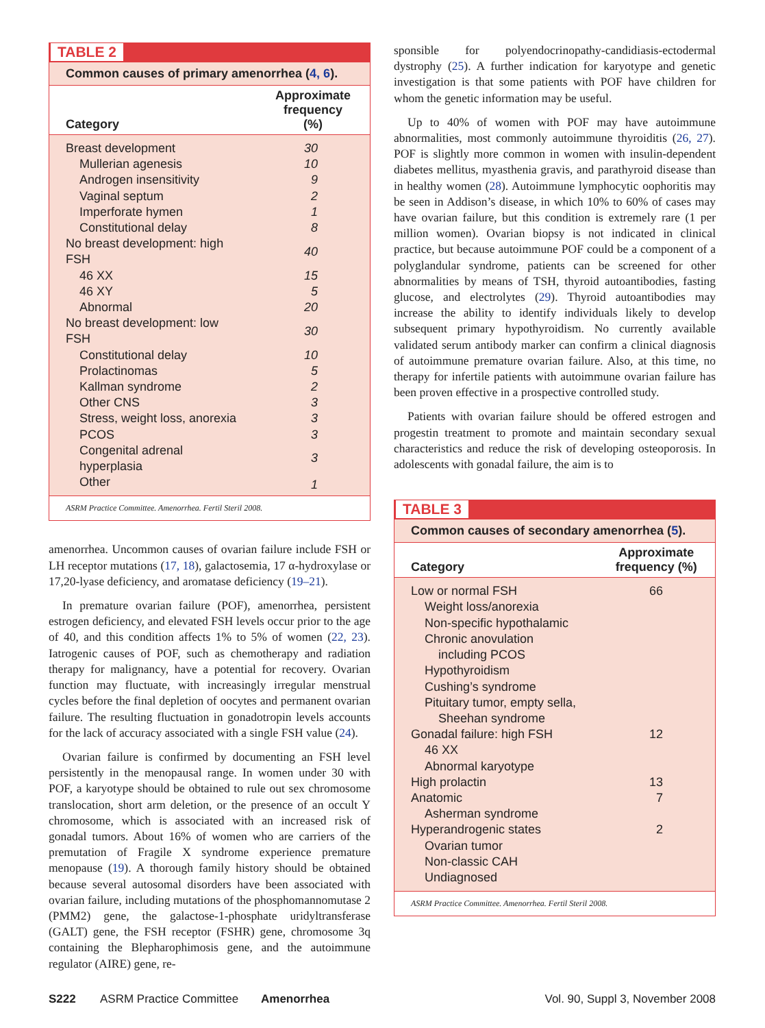TABLE 2
Common causes of primary amenorrhea (4, 6).
| Category | Approximate frequency (%) |
| --- | --- |
| Breast development | 30 |
| Mullerian agenesis | 10 |
| Androgen insensitivity | 9 |
| Vaginal septum | 2 |
| Imperforate hymen | 1 |
| Constitutional delay | 8 |
| No breast development: high FSH | 40 |
| 46 XX | 15 |
| 46 XY | 5 |
| Abnormal | 20 |
| No breast development: low FSH | 30 |
| Constitutional delay | 10 |
| Prolactinomas | 5 |
| Kallman syndrome | 2 |
| Other CNS | 3 |
| Stress, weight loss, anorexia | 3 |
| PCOS | 3 |
| Congenital adrenal hyperplasia | 3 |
| Other | 1 |
ASRM Practice Committee. Amenorrhea. Fertil Steril 2008.
amenorrhea. Uncommon causes of ovarian failure include FSH or LH receptor mutations (17, 18), galactosemia, 17 α-hydroxylase or 17,20-lyase deficiency, and aromatase deficiency (19–21).
In premature ovarian failure (POF), amenorrhea, persistent estrogen deficiency, and elevated FSH levels occur prior to the age of 40, and this condition affects 1% to 5% of women (22, 23). Iatrogenic causes of POF, such as chemotherapy and radiation therapy for malignancy, have a potential for recovery. Ovarian function may fluctuate, with increasingly irregular menstrual cycles before the final depletion of oocytes and permanent ovarian failure. The resulting fluctuation in gonadotropin levels accounts for the lack of accuracy associated with a single FSH value (24).
Ovarian failure is confirmed by documenting an FSH level persistently in the menopausal range. In women under 30 with POF, a karyotype should be obtained to rule out sex chromosome translocation, short arm deletion, or the presence of an occult Y chromosome, which is associated with an increased risk of gonadal tumors. About 16% of women who are carriers of the premutation of Fragile X syndrome experience premature menopause (19). A thorough family history should be obtained because several autosomal disorders have been associated with ovarian failure, including mutations of the phosphomannomutase 2 (PMM2) gene, the galactose-1-phosphate uridyltransferase (GALT) gene, the FSH receptor (FSHR) gene, chromosome 3q containing the Blepharophimosis gene, and the autoimmune regulator (AIRE) gene, re-
sponsible for polyendocrinopathy-candidiasis-ectodermal dystrophy (25). A further indication for karyotype and genetic investigation is that some patients with POF have children for whom the genetic information may be useful.
Up to 40% of women with POF may have autoimmune abnormalities, most commonly autoimmune thyroiditis (26, 27). POF is slightly more common in women with insulin-dependent diabetes mellitus, myasthenia gravis, and parathyroid disease than in healthy women (28). Autoimmune lymphocytic oophoritis may be seen in Addison’s disease, in which 10% to 60% of cases may have ovarian failure, but this condition is extremely rare (1 per million women). Ovarian biopsy is not indicated in clinical practice, but because autoimmune POF could be a component of a polyglandular syndrome, patients can be screened for other abnormalities by means of TSH, thyroid autoantibodies, fasting glucose, and electrolytes (29). Thyroid autoantibodies may increase the ability to identify individuals likely to develop subsequent primary hypothyroidism. No currently available validated serum antibody marker can confirm a clinical diagnosis of autoimmune premature ovarian failure. Also, at this time, no therapy for infertile patients with autoimmune ovarian failure has been proven effective in a prospective controlled study.
Patients with ovarian failure should be offered estrogen and progestin treatment to promote and maintain secondary sexual characteristics and reduce the risk of developing osteoporosis. In adolescents with gonadal failure, the aim is to
TABLE 3
Common causes of secondary amenorrhea (5).
| Category | Approximate frequency (%) |
| --- | --- |
| Low or normal FSH | 66 |
| Weight loss/anorexia | |
| Non-specific hypothalamic | |
| Chronic anovulation | |
| including PCOS | |
| Hypothyroidism | |
| Cushing’s syndrome | |
| Pituitary tumor, empty sella, | |
| Sheehan syndrome | |
| Gonadal failure: high FSH | 12 |
| 46 XX | |
| Abnormal karyotype | |
| High prolactin | 13 |
| Anatomic | 7 |
| Asherman syndrome | |
| Hyperandrogenic states | 2 |
| Ovarian tumor | |
| Non-classic CAH | |
| Undiagnosed | |
ASRM Practice Committee. Amenorrhea. Fertil Steril 2008.
S222 ASRM Practice Committee Amenorrhea Vol. 90, Suppl 3, November 2008